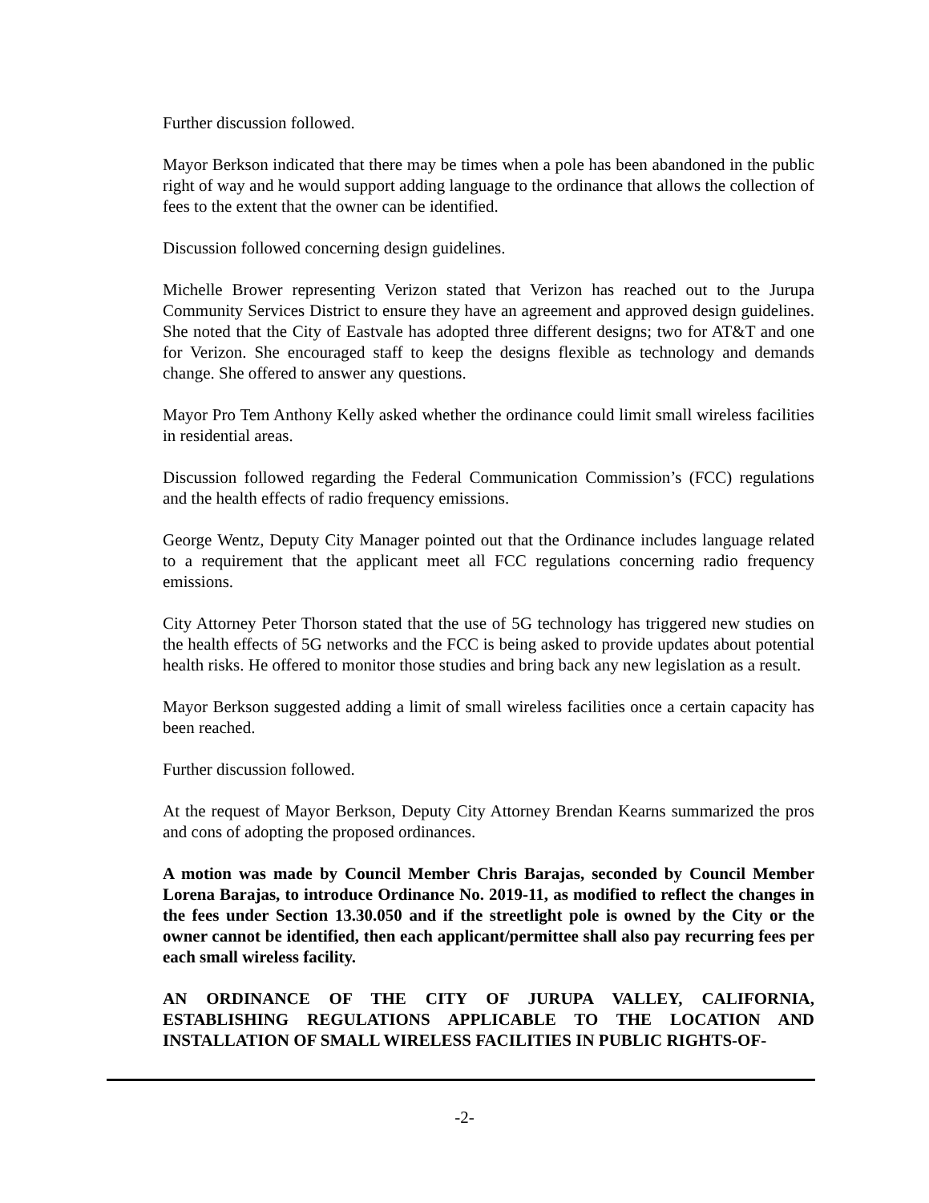Further discussion followed.
Mayor Berkson indicated that there may be times when a pole has been abandoned in the public right of way and he would support adding language to the ordinance that allows the collection of fees to the extent that the owner can be identified.
Discussion followed concerning design guidelines.
Michelle Brower representing Verizon stated that Verizon has reached out to the Jurupa Community Services District to ensure they have an agreement and approved design guidelines. She noted that the City of Eastvale has adopted three different designs; two for AT&T and one for Verizon. She encouraged staff to keep the designs flexible as technology and demands change. She offered to answer any questions.
Mayor Pro Tem Anthony Kelly asked whether the ordinance could limit small wireless facilities in residential areas.
Discussion followed regarding the Federal Communication Commission’s (FCC) regulations and the health effects of radio frequency emissions.
George Wentz, Deputy City Manager pointed out that the Ordinance includes language related to a requirement that the applicant meet all FCC regulations concerning radio frequency emissions.
City Attorney Peter Thorson stated that the use of 5G technology has triggered new studies on the health effects of 5G networks and the FCC is being asked to provide updates about potential health risks. He offered to monitor those studies and bring back any new legislation as a result.
Mayor Berkson suggested adding a limit of small wireless facilities once a certain capacity has been reached.
Further discussion followed.
At the request of Mayor Berkson, Deputy City Attorney Brendan Kearns summarized the pros and cons of adopting the proposed ordinances.
A motion was made by Council Member Chris Barajas, seconded by Council Member Lorena Barajas, to introduce Ordinance No. 2019-11, as modified to reflect the changes in the fees under Section 13.30.050 and if the streetlight pole is owned by the City or the owner cannot be identified, then each applicant/permittee shall also pay recurring fees per each small wireless facility.
AN ORDINANCE OF THE CITY OF JURUPA VALLEY, CALIFORNIA, ESTABLISHING REGULATIONS APPLICABLE TO THE LOCATION AND INSTALLATION OF SMALL WIRELESS FACILITIES IN PUBLIC RIGHTS-OF-
-2-